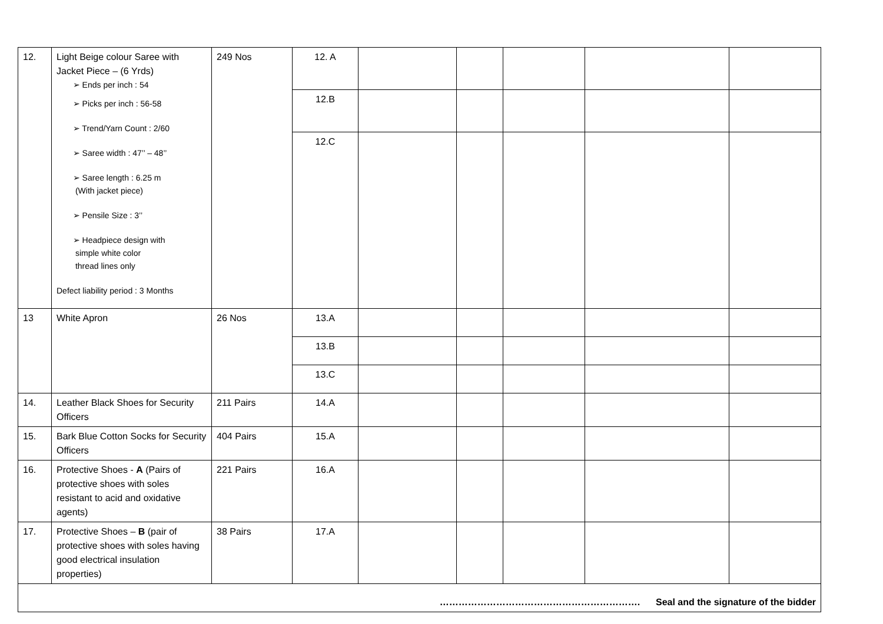| 12. | Light Beige colour Saree with Jacket Piece – (6 Yrds) ➢ Ends per inch : 54 ➢ Picks per inch : 56-58 ➢ Trend/Yarn Count : 2/60 ➢ Saree width : 47’’ – 48’’ ➢ Saree length : 6.25 m (With jacket piece) ➢ Pensile Size : 3’’ ➢ Headpiece design with simple white color thread lines only Defect liability period : 3 Months | 249 Nos | 12. A | | | | | |
| | | | 12.B | | | | | |
| | | | 12.C | | | | | |
| 13 | White Apron | 26 Nos | 13.A | | | | | |
| | | | 13.B | | | | | |
| | | | 13.C | | | | | |
| 14. | Leather Black Shoes for Security Officers | 211 Pairs | 14.A | | | | | |
| 15. | Bark Blue Cotton Socks for Security Officers | 404 Pairs | 15.A | | | | | |
| 16. | Protective Shoes - A (Pairs of protective shoes with soles resistant to acid and oxidative agents) | 221 Pairs | 16.A | | | | | |
| 17. | Protective Shoes – B (pair of protective shoes with soles having good electrical insulation properties) | 38 Pairs | 17.A | | | | | |
| ………………………………………………………. Seal and the signature of the bidder | | | | | | | | |